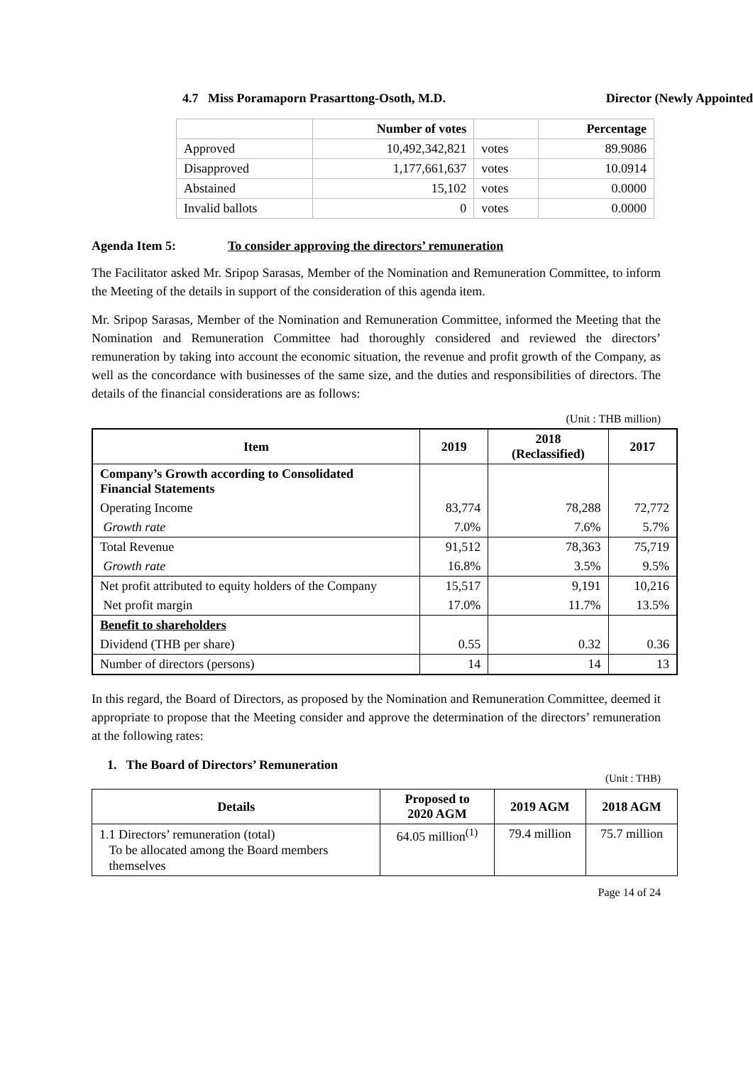4.7 Miss Poramaporn Prasarttong-Osoth, M.D. Director (Newly Appointed)
| | Number of votes | | Percentage |
| --- | --- | --- | --- |
| Approved | 10,492,342,821 | votes | 89.9086 |
| Disapproved | 1,177,661,637 | votes | 10.0914 |
| Abstained | 15,102 | votes | 0.0000 |
| Invalid ballots | 0 | votes | 0.0000 |
Agenda Item 5: To consider approving the directors’ remuneration
The Facilitator asked Mr. Sripop Sarasas, Member of the Nomination and Remuneration Committee, to inform the Meeting of the details in support of the consideration of this agenda item.
Mr. Sripop Sarasas, Member of the Nomination and Remuneration Committee, informed the Meeting that the Nomination and Remuneration Committee had thoroughly considered and reviewed the directors’ remuneration by taking into account the economic situation, the revenue and profit growth of the Company, as well as the concordance with businesses of the same size, and the duties and responsibilities of directors. The details of the financial considerations are as follows:
(Unit : THB million)
| Item | 2019 | 2018 (Reclassified) | 2017 |
| --- | --- | --- | --- |
| Company’s Growth according to Consolidated Financial Statements | | | |
| Operating Income | 83,774 | 78,288 | 72,772 |
| Growth rate | 7.0% | 7.6% | 5.7% |
| Total Revenue | 91,512 | 78,363 | 75,719 |
| Growth rate | 16.8% | 3.5% | 9.5% |
| Net profit attributed to equity holders of the Company | 15,517 | 9,191 | 10,216 |
| Net profit margin | 17.0% | 11.7% | 13.5% |
| Benefit to shareholders | | | |
| Dividend (THB per share) | 0.55 | 0.32 | 0.36 |
| Number of directors (persons) | 14 | 14 | 13 |
In this regard, the Board of Directors, as proposed by the Nomination and Remuneration Committee, deemed it appropriate to propose that the Meeting consider and approve the determination of the directors’ remuneration at the following rates:
1. The Board of Directors’ Remuneration
(Unit : THB)
| Details | Proposed to 2020 AGM | 2019 AGM | 2018 AGM |
| --- | --- | --- | --- |
| 1.1 Directors’ remuneration (total) To be allocated among the Board members themselves | 64.05 million<sup>(1)</sup> | 79.4 million | 75.7 million |
Page 14 of 24